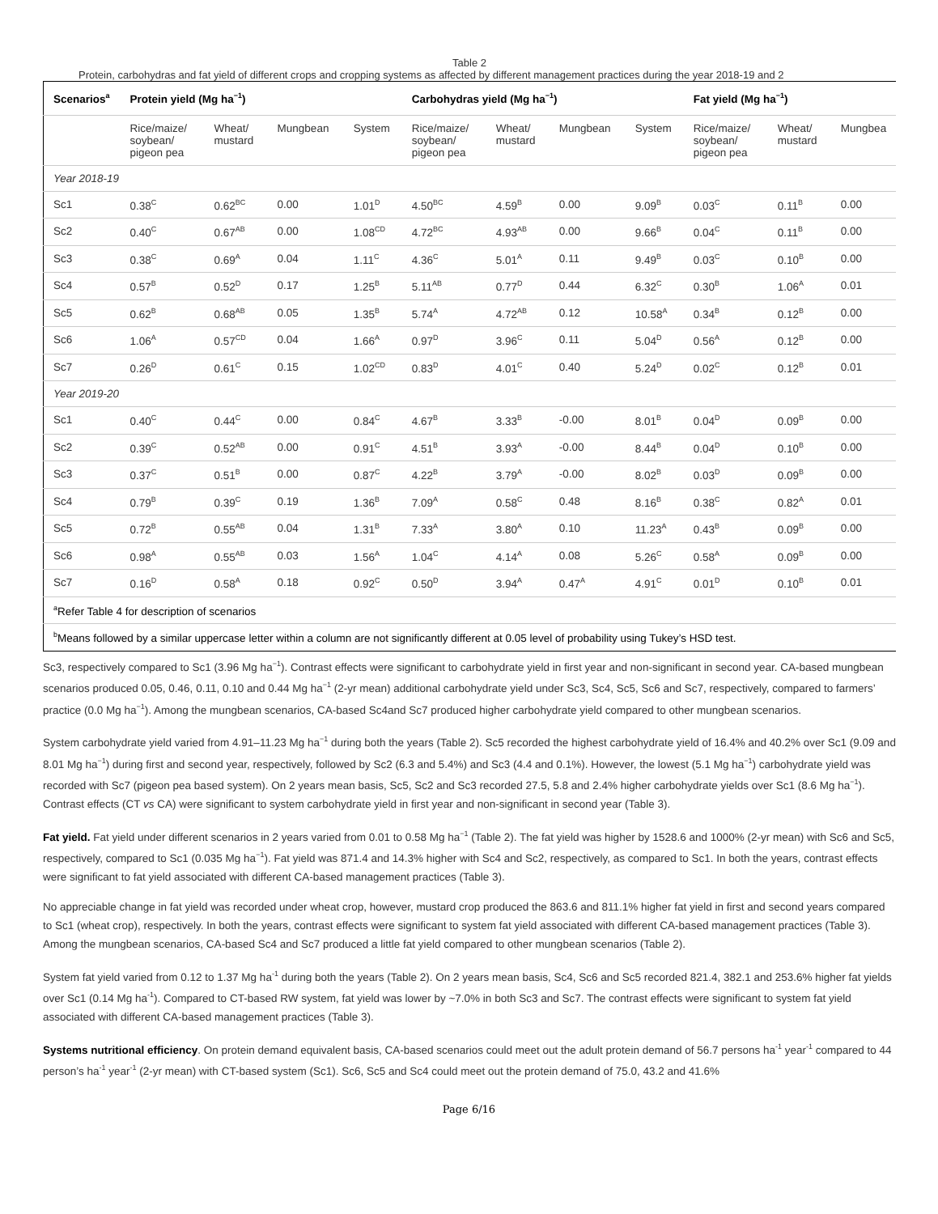Table 2
Protein, carbohydras and fat yield of different crops and cropping systems as affected by different management practices during the year 2018-19 and 2
| Scenarios<sup>a</sup> | Protein yield (Mg ha<sup>−1</sup>) | | | | Carbohydras yield (Mg ha<sup>−1</sup>) | | | | Fat yield (Mg ha<sup>−1</sup>) | | |
| --- | --- | --- | --- | --- | --- | --- | --- | --- | --- | --- | --- |
| | Rice/maize/ soybean/ pigeon pea | Wheat/ mustard | Mungbean | System | Rice/maize/ soybean/ pigeon pea | Wheat/ mustard | Mungbean | System | Rice/maize/ soybean/ pigeon pea | Wheat/ mustard | Mungbea |
| Year 2018-19 | | | | | | | | | | | |
| Sc1 | 0.38<sup>C</sup> | 0.62<sup>BC</sup> | 0.00 | 1.01<sup>D</sup> | 4.50<sup>BC</sup> | 4.59<sup>B</sup> | 0.00 | 9.09<sup>B</sup> | 0.03<sup>C</sup> | 0.11<sup>B</sup> | 0.00 |
| Sc2 | 0.40<sup>C</sup> | 0.67<sup>AB</sup> | 0.00 | 1.08<sup>CD</sup> | 4.72<sup>BC</sup> | 4.93<sup>AB</sup> | 0.00 | 9.66<sup>B</sup> | 0.04<sup>C</sup> | 0.11<sup>B</sup> | 0.00 |
| Sc3 | 0.38<sup>C</sup> | 0.69<sup>A</sup> | 0.04 | 1.11<sup>C</sup> | 4.36<sup>C</sup> | 5.01<sup>A</sup> | 0.11 | 9.49<sup>B</sup> | 0.03<sup>C</sup> | 0.10<sup>B</sup> | 0.00 |
| Sc4 | 0.57<sup>B</sup> | 0.52<sup>D</sup> | 0.17 | 1.25<sup>B</sup> | 5.11<sup>AB</sup> | 0.77<sup>D</sup> | 0.44 | 6.32<sup>C</sup> | 0.30<sup>B</sup> | 1.06<sup>A</sup> | 0.01 |
| Sc5 | 0.62<sup>B</sup> | 0.68<sup>AB</sup> | 0.05 | 1.35<sup>B</sup> | 5.74<sup>A</sup> | 4.72<sup>AB</sup> | 0.12 | 10.58<sup>A</sup> | 0.34<sup>B</sup> | 0.12<sup>B</sup> | 0.00 |
| Sc6 | 1.06<sup>A</sup> | 0.57<sup>CD</sup> | 0.04 | 1.66<sup>A</sup> | 0.97<sup>D</sup> | 3.96<sup>C</sup> | 0.11 | 5.04<sup>D</sup> | 0.56<sup>A</sup> | 0.12<sup>B</sup> | 0.00 |
| Sc7 | 0.26<sup>D</sup> | 0.61<sup>C</sup> | 0.15 | 1.02<sup>CD</sup> | 0.83<sup>D</sup> | 4.01<sup>C</sup> | 0.40 | 5.24<sup>D</sup> | 0.02<sup>C</sup> | 0.12<sup>B</sup> | 0.01 |
| Year 2019-20 | | | | | | | | | | | |
| Sc1 | 0.40<sup>C</sup> | 0.44<sup>C</sup> | 0.00 | 0.84<sup>C</sup> | 4.67<sup>B</sup> | 3.33<sup>B</sup> | -0.00 | 8.01<sup>B</sup> | 0.04<sup>D</sup> | 0.09<sup>B</sup> | 0.00 |
| Sc2 | 0.39<sup>C</sup> | 0.52<sup>AB</sup> | 0.00 | 0.91<sup>C</sup> | 4.51<sup>B</sup> | 3.93<sup>A</sup> | -0.00 | 8.44<sup>B</sup> | 0.04<sup>D</sup> | 0.10<sup>B</sup> | 0.00 |
| Sc3 | 0.37<sup>C</sup> | 0.51<sup>B</sup> | 0.00 | 0.87<sup>C</sup> | 4.22<sup>B</sup> | 3.79<sup>A</sup> | -0.00 | 8.02<sup>B</sup> | 0.03<sup>D</sup> | 0.09<sup>B</sup> | 0.00 |
| Sc4 | 0.79<sup>B</sup> | 0.39<sup>C</sup> | 0.19 | 1.36<sup>B</sup> | 7.09<sup>A</sup> | 0.58<sup>C</sup> | 0.48 | 8.16<sup>B</sup> | 0.38<sup>C</sup> | 0.82<sup>A</sup> | 0.01 |
| Sc5 | 0.72<sup>B</sup> | 0.55<sup>AB</sup> | 0.04 | 1.31<sup>B</sup> | 7.33<sup>A</sup> | 3.80<sup>A</sup> | 0.10 | 11.23<sup>A</sup> | 0.43<sup>B</sup> | 0.09<sup>B</sup> | 0.00 |
| Sc6 | 0.98<sup>A</sup> | 0.55<sup>AB</sup> | 0.03 | 1.56<sup>A</sup> | 1.04<sup>C</sup> | 4.14<sup>A</sup> | 0.08 | 5.26<sup>C</sup> | 0.58<sup>A</sup> | 0.09<sup>B</sup> | 0.00 |
| Sc7 | 0.16<sup>D</sup> | 0.58<sup>A</sup> | 0.18 | 0.92<sup>C</sup> | 0.50<sup>D</sup> | 3.94<sup>A</sup> | 0.47<sup>A</sup> | 4.91<sup>C</sup> | 0.01<sup>D</sup> | 0.10<sup>B</sup> | 0.01 |
| <sup>a</sup> Refer Table 4 for description of scenarios | | | | | | | | | | | |
| <sup>b</sup> Means followed by a similar uppercase letter within a column are not significantly different at 0.05 level of probability using Tukey’s HSD test. | | | | | | | | | | | |
Sc3, respectively compared to Sc1 (3.96 Mg ha<sup>−1</sup>). Contrast effects were significant to carbohydrate yield in first year and non-significant in second year. CA-based mungbean scenarios produced 0.05, 0.46, 0.11, 0.10 and 0.44 Mg ha<sup>−1</sup> (2-yr mean) additional carbohydrate yield under Sc3, Sc4, Sc5, Sc6 and Sc7, respectively, compared to farmers’ practice (0.0 Mg ha<sup>−1</sup>). Among the mungbean scenarios, CA-based Sc4and Sc7 produced higher carbohydrate yield compared to other mungbean scenarios.
System carbohydrate yield varied from 4.91–11.23 Mg ha<sup>−1</sup> during both the years (Table 2). Sc5 recorded the highest carbohydrate yield of 16.4% and 40.2% over Sc1 (9.09 and 8.01 Mg ha<sup>−1</sup>) during first and second year, respectively, followed by Sc2 (6.3 and 5.4%) and Sc3 (4.4 and 0.1%). However, the lowest (5.1 Mg ha<sup>−1</sup>) carbohydrate yield was recorded with Sc7 (pigeon pea based system). On 2 years mean basis, Sc5, Sc2 and Sc3 recorded 27.5, 5.8 and 2.4% higher carbohydrate yields over Sc1 (8.6 Mg ha<sup>−1</sup>). Contrast effects (CT vs CA) were significant to system carbohydrate yield in first year and non-significant in second year (Table 3).
Fat yield. Fat yield under different scenarios in 2 years varied from 0.01 to 0.58 Mg ha<sup>−1</sup> (Table 2). The fat yield was higher by 1528.6 and 1000% (2-yr mean) with Sc6 and Sc5, respectively, compared to Sc1 (0.035 Mg ha<sup>−1</sup>). Fat yield was 871.4 and 14.3% higher with Sc4 and Sc2, respectively, as compared to Sc1. In both the years, contrast effects were significant to fat yield associated with different CA-based management practices (Table 3).
No appreciable change in fat yield was recorded under wheat crop, however, mustard crop produced the 863.6 and 811.1% higher fat yield in first and second years compared to Sc1 (wheat crop), respectively. In both the years, contrast effects were significant to system fat yield associated with different CA-based management practices (Table 3). Among the mungbean scenarios, CA-based Sc4 and Sc7 produced a little fat yield compared to other mungbean scenarios (Table 2).
System fat yield varied from 0.12 to 1.37 Mg ha<sup>-1</sup> during both the years (Table 2). On 2 years mean basis, Sc4, Sc6 and Sc5 recorded 821.4, 382.1 and 253.6% higher fat yields over Sc1 (0.14 Mg ha<sup>-1</sup>). Compared to CT-based RW system, fat yield was lower by ~7.0% in both Sc3 and Sc7. The contrast effects were significant to system fat yield associated with different CA-based management practices (Table 3).
Systems nutritional efficiency. On protein demand equivalent basis, CA-based scenarios could meet out the adult protein demand of 56.7 persons ha<sup>-1</sup> year<sup>-1</sup> compared to 44 person’s ha<sup>-1</sup> year<sup>-1</sup> (2-yr mean) with CT-based system (Sc1). Sc6, Sc5 and Sc4 could meet out the protein demand of 75.0, 43.2 and 41.6%
Page 6/16